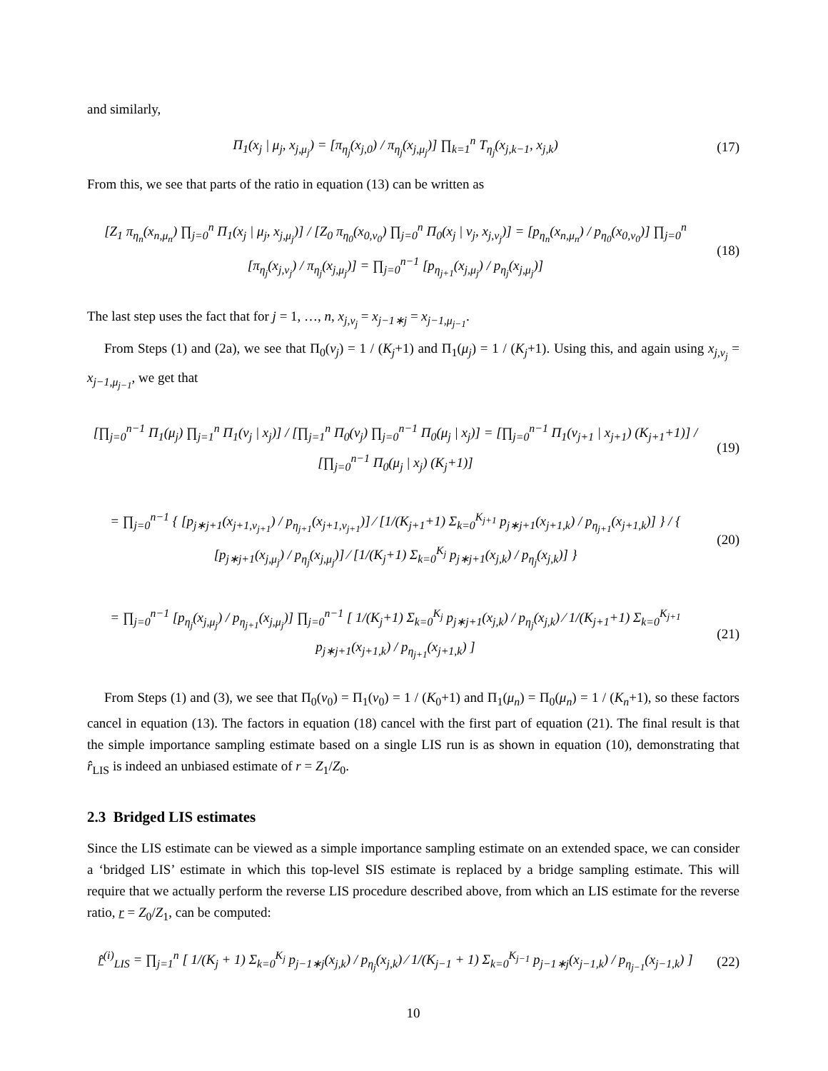and similarly,
Π<sub>1</sub>(x<sub>j</sub> | μ<sub>j</sub>, x<sub>j,μ<sub>j</sub></sub>) = [π<sub>η<sub>j</sub></sub>(x<sub>j,0</sub>) / π<sub>η<sub>j</sub></sub>(x<sub>j,μ<sub>j</sub></sub>)] ∏<sub>k=1</sub><sup>n</sup> T<sub>η<sub>j</sub></sub>(x<sub>j,k−1</sub>, x<sub>j,k</sub>)
(17)
From this, we see that parts of the ratio in equation (13) can be written as
[Z<sub>1</sub> π<sub>η<sub>n</sub></sub>(x<sub>n,μ<sub>n</sub></sub>) ∏<sub>j=0</sub><sup>n</sup> Π<sub>1</sub>(x<sub>j</sub> | μ<sub>j</sub>, x<sub>j,μ<sub>j</sub></sub>)] / [Z<sub>0</sub> π<sub>η<sub>0</sub></sub>(x<sub>0,ν<sub>0</sub></sub>) ∏<sub>j=0</sub><sup>n</sup> Π<sub>0</sub>(x<sub>j</sub> | ν<sub>j</sub>, x<sub>j,ν<sub>j</sub></sub>)] = [p<sub>η<sub>n</sub></sub>(x<sub>n,μ<sub>n</sub></sub>) / p<sub>η<sub>0</sub></sub>(x<sub>0,ν<sub>0</sub></sub>)] ∏<sub>j=0</sub><sup>n</sup> [π<sub>η<sub>j</sub></sub>(x<sub>j,ν<sub>j</sub></sub>) / π<sub>η<sub>j</sub></sub>(x<sub>j,μ<sub>j</sub></sub>)] = ∏<sub>j=0</sub><sup>n−1</sup> [p<sub>η<sub>j+1</sub></sub>(x<sub>j,μ<sub>j</sub></sub>) / p<sub>η<sub>j</sub></sub>(x<sub>j,μ<sub>j</sub></sub>)]
(18)
The last step uses the fact that for j = 1, …, n, x<sub>j,ν<sub>j</sub></sub> = x<sub>j−1∗j</sub> = x<sub>j−1,μ<sub>j−1</sub></sub>.
From Steps (1) and (2a), we see that Π<sub>0</sub>(ν<sub>j</sub>) = 1 / (K<sub>j</sub>+1) and Π<sub>1</sub>(μ<sub>j</sub>) = 1 / (K<sub>j</sub>+1). Using this, and again using x<sub>j,ν<sub>j</sub></sub> = x<sub>j−1,μ<sub>j−1</sub></sub>, we get that
[∏<sub>j=0</sub><sup>n−1</sup> Π<sub>1</sub>(μ<sub>j</sub>) ∏<sub>j=1</sub><sup>n</sup> Π<sub>1</sub>(ν<sub>j</sub> | x<sub>j</sub>)] / [∏<sub>j=1</sub><sup>n</sup> Π<sub>0</sub>(ν<sub>j</sub>) ∏<sub>j=0</sub><sup>n−1</sup> Π<sub>0</sub>(μ<sub>j</sub> | x<sub>j</sub>)] = [∏<sub>j=0</sub><sup>n−1</sup> Π<sub>1</sub>(ν<sub>j+1</sub> | x<sub>j+1</sub>) (K<sub>j+1</sub>+1)] / [∏<sub>j=0</sub><sup>n−1</sup> Π<sub>0</sub>(μ<sub>j</sub> | x<sub>j</sub>) (K<sub>j</sub>+1)]
(19)
= ∏<sub>j=0</sub><sup>n−1</sup> { [p<sub>j∗j+1</sub>(x<sub>j+1,ν<sub>j+1</sub></sub>) / p<sub>η<sub>j+1</sub></sub>(x<sub>j+1,ν<sub>j+1</sub></sub>)] ⁄ [1/(K<sub>j+1</sub>+1) Σ<sub>k=0</sub><sup>K<sub>j+1</sub></sup> p<sub>j∗j+1</sub>(x<sub>j+1,k</sub>) / p<sub>η<sub>j+1</sub></sub>(x<sub>j+1,k</sub>)] } / { [p<sub>j∗j+1</sub>(x<sub>j,μ<sub>j</sub></sub>) / p<sub>η<sub>j</sub></sub>(x<sub>j,μ<sub>j</sub></sub>)] ⁄ [1/(K<sub>j</sub>+1) Σ<sub>k=0</sub><sup>K<sub>j</sub></sup> p<sub>j∗j+1</sub>(x<sub>j,k</sub>) / p<sub>η<sub>j</sub></sub>(x<sub>j,k</sub>)] }
(20)
= ∏<sub>j=0</sub><sup>n−1</sup> [p<sub>η<sub>j</sub></sub>(x<sub>j,μ<sub>j</sub></sub>) / p<sub>η<sub>j+1</sub></sub>(x<sub>j,μ<sub>j</sub></sub>)] ∏<sub>j=0</sub><sup>n−1</sup> [ 1/(K<sub>j</sub>+1) Σ<sub>k=0</sub><sup>K<sub>j</sub></sup> p<sub>j∗j+1</sub>(x<sub>j,k</sub>) / p<sub>η<sub>j</sub></sub>(x<sub>j,k</sub>) ⁄ 1/(K<sub>j+1</sub>+1) Σ<sub>k=0</sub><sup>K<sub>j+1</sub></sup> p<sub>j∗j+1</sub>(x<sub>j+1,k</sub>) / p<sub>η<sub>j+1</sub></sub>(x<sub>j+1,k</sub>) ]
(21)
From Steps (1) and (3), we see that Π<sub>0</sub>(ν<sub>0</sub>) = Π<sub>1</sub>(ν<sub>0</sub>) = 1 / (K<sub>0</sub>+1) and Π<sub>1</sub>(μ<sub>n</sub>) = Π<sub>0</sub>(μ<sub>n</sub>) = 1 / (K<sub>n</sub>+1), so these factors cancel in equation (13). The factors in equation (18) cancel with the first part of equation (21). The final result is that the simple importance sampling estimate based on a single LIS run is as shown in equation (10), demonstrating that r̂<sub>LIS</sub> is indeed an unbiased estimate of r = Z<sub>1</sub>/Z<sub>0</sub>.
2.3 Bridged LIS estimates
Since the LIS estimate can be viewed as a simple importance sampling estimate on an extended space, we can consider a ‘bridged LIS’ estimate in which this top-level SIS estimate is replaced by a bridge sampling estimate. This will require that we actually perform the reverse LIS procedure described above, from which an LIS estimate for the reverse ratio, r = Z<sub>0</sub>/Z<sub>1</sub>, can be computed:
r̂<sup>(i)</sup><sub>LIS</sub> = ∏<sub>j=1</sub><sup>n</sup> [ 1/(K<sub>j</sub> + 1) Σ<sub>k=0</sub><sup>K<sub>j</sub></sup> p<sub>j−1∗j</sub>(x<sub>j,k</sub>) / p<sub>η<sub>j</sub></sub>(x<sub>j,k</sub>) ⁄ 1/(K<sub>j−1</sub> + 1) Σ<sub>k=0</sub><sup>K<sub>j−1</sub></sup> p<sub>j−1∗j</sub>(x<sub>j−1,k</sub>) / p<sub>η<sub>j−1</sub></sub>(x<sub>j−1,k</sub>) ]
(22)
10